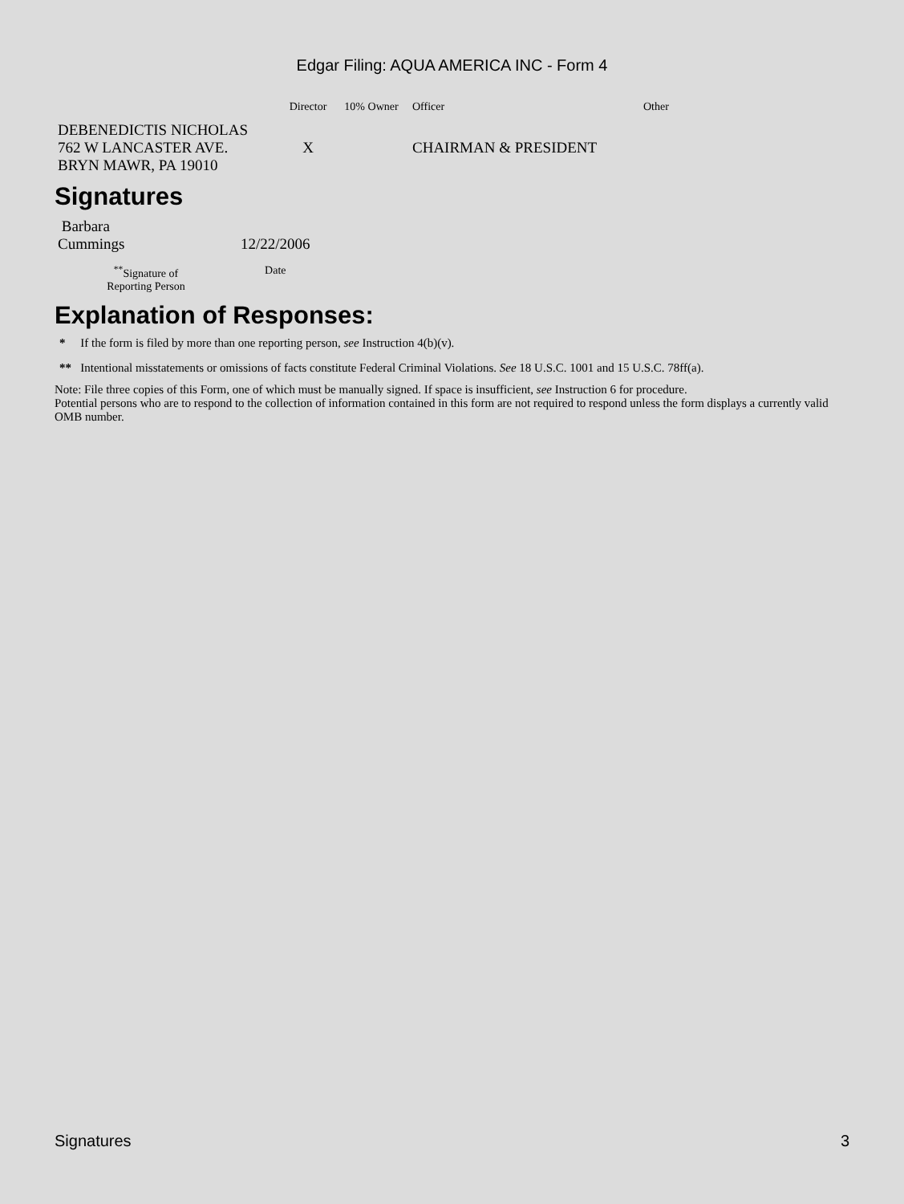Edgar Filing: AQUA AMERICA INC - Form 4
| | Director | 10% Owner | Officer | Other |
| --- | --- | --- | --- | --- |
| DEBENEDICTIS NICHOLAS 762 W LANCASTER AVE. BRYN MAWR, PA 19010 | X | | CHAIRMAN & PRESIDENT | |
Signatures
| Barbara Cummings | 12/22/2006 |
| <sup>**</sup> Signature of Reporting Person | Date |
Explanation of Responses:
* If the form is filed by more than one reporting person, see Instruction 4(b)(v).
** Intentional misstatements or omissions of facts constitute Federal Criminal Violations. See 18 U.S.C. 1001 and 15 U.S.C. 78ff(a).
Note: File three copies of this Form, one of which must be manually signed. If space is insufficient, see Instruction 6 for procedure.
Potential persons who are to respond to the collection of information contained in this form are not required to respond unless the form displays a currently valid OMB number.
Signatures 3